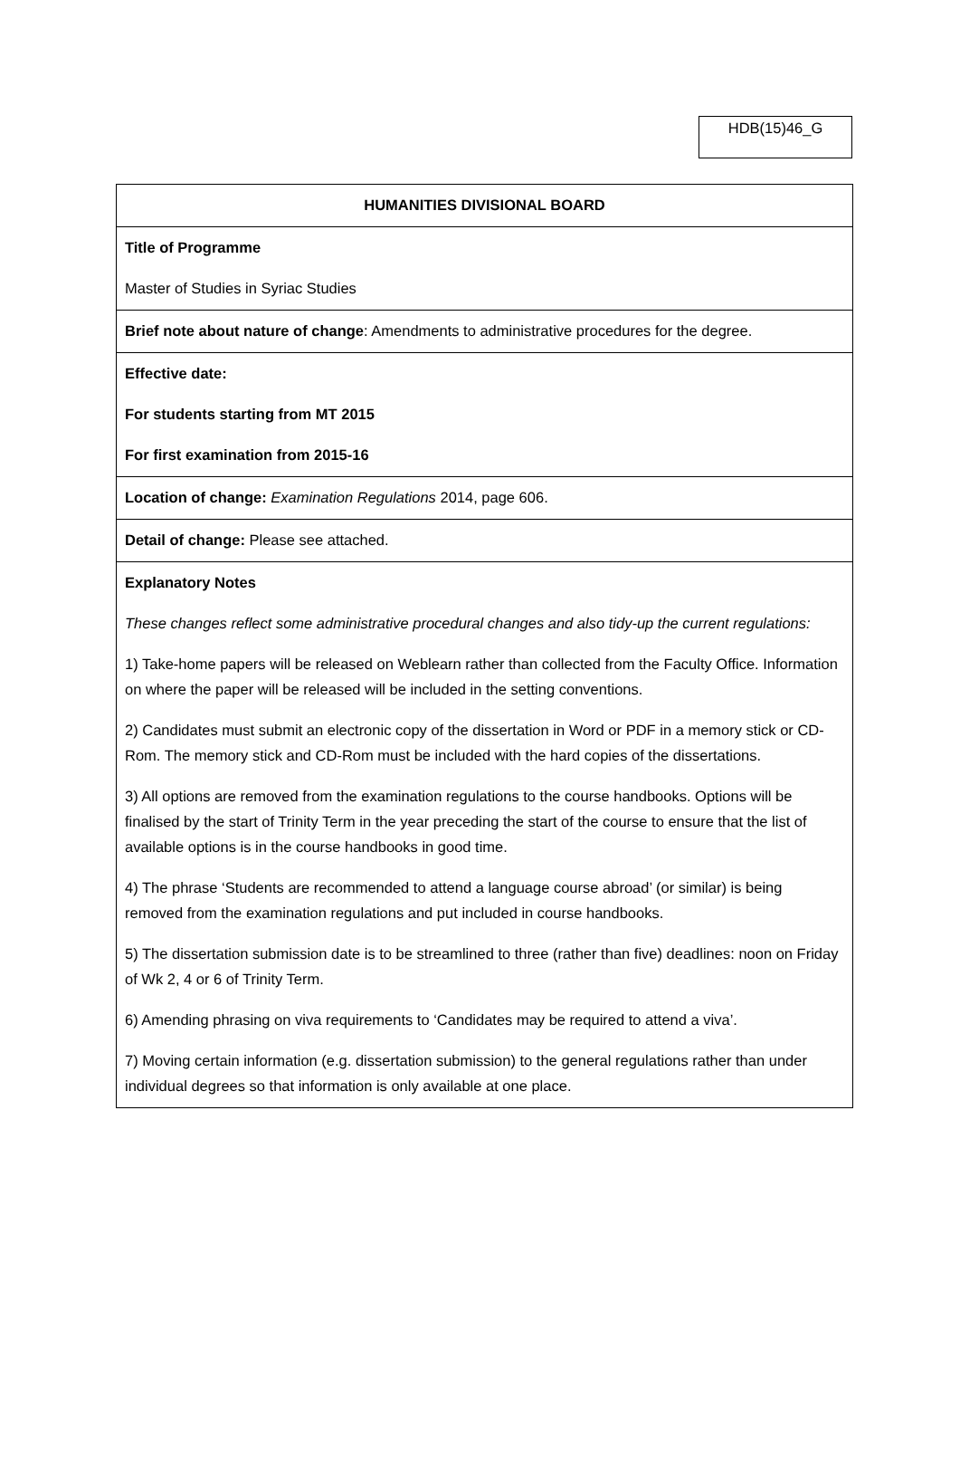HDB(15)46_G
| HUMANITIES DIVISIONAL BOARD |
| Title of Programme Master of Studies in Syriac Studies |
| Brief note about nature of change : Amendments to administrative procedures for the degree. |
| Effective date: For students starting from MT 2015 For first examination from 2015-16 |
| Location of change: Examination Regulations 2014, page 606. |
| Detail of change: Please see attached. |
| Explanatory Notes These changes reflect some administrative procedural changes and also tidy-up the current regulations: 1) Take-home papers will be released on Weblearn rather than collected from the Faculty Office. Information on where the paper will be released will be included in the setting conventions. 2) Candidates must submit an electronic copy of the dissertation in Word or PDF in a memory stick or CD-Rom. The memory stick and CD-Rom must be included with the hard copies of the dissertations. 3) All options are removed from the examination regulations to the course handbooks. Options will be finalised by the start of Trinity Term in the year preceding the start of the course to ensure that the list of available options is in the course handbooks in good time. 4) The phrase ‘Students are recommended to attend a language course abroad’ (or similar) is being removed from the examination regulations and put included in course handbooks. 5) The dissertation submission date is to be streamlined to three (rather than five) deadlines: noon on Friday of Wk 2, 4 or 6 of Trinity Term. 6) Amending phrasing on viva requirements to ‘Candidates may be required to attend a viva’. 7) Moving certain information (e.g. dissertation submission) to the general regulations rather than under individual degrees so that information is only available at one place. |